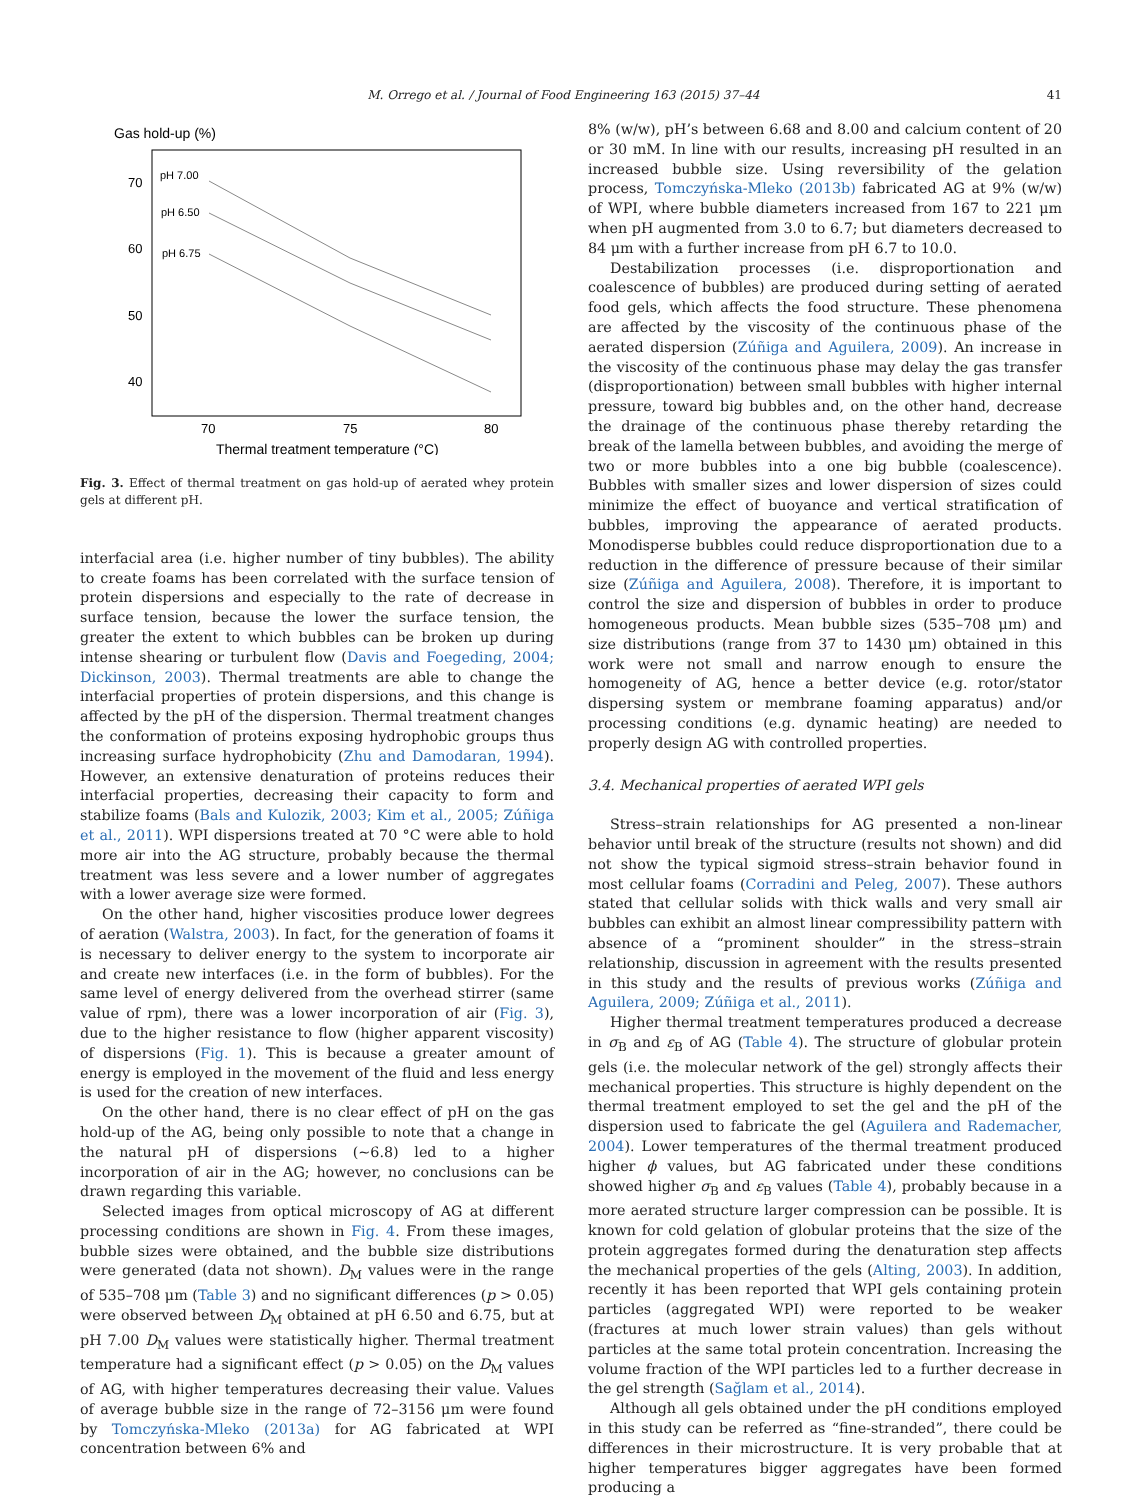M. Orrego et al. / Journal of Food Engineering 163 (2015) 37–44 41
Gas hold-up (%)
70
60
50
40
70
75
80
Thermal treatment temperature (°C)
pH 7.00
pH 6.50
pH 6.75
Fig. 3. Effect of thermal treatment on gas hold-up of aerated whey protein gels at different pH.
interfacial area (i.e. higher number of tiny bubbles). The ability to create foams has been correlated with the surface tension of protein dispersions and especially to the rate of decrease in surface tension, because the lower the surface tension, the greater the extent to which bubbles can be broken up during intense shearing or turbulent flow (Davis and Foegeding, 2004; Dickinson, 2003). Thermal treatments are able to change the interfacial properties of protein dispersions, and this change is affected by the pH of the dispersion. Thermal treatment changes the conformation of proteins exposing hydrophobic groups thus increasing surface hydrophobicity (Zhu and Damodaran, 1994). However, an extensive denaturation of proteins reduces their interfacial properties, decreasing their capacity to form and stabilize foams (Bals and Kulozik, 2003; Kim et al., 2005; Zúñiga et al., 2011). WPI dispersions treated at 70 °C were able to hold more air into the AG structure, probably because the thermal treatment was less severe and a lower number of aggregates with a lower average size were formed.
On the other hand, higher viscosities produce lower degrees of aeration (Walstra, 2003). In fact, for the generation of foams it is necessary to deliver energy to the system to incorporate air and create new interfaces (i.e. in the form of bubbles). For the same level of energy delivered from the overhead stirrer (same value of rpm), there was a lower incorporation of air (Fig. 3), due to the higher resistance to flow (higher apparent viscosity) of dispersions (Fig. 1). This is because a greater amount of energy is employed in the movement of the fluid and less energy is used for the creation of new interfaces.
On the other hand, there is no clear effect of pH on the gas hold-up of the AG, being only possible to note that a change in the natural pH of dispersions (~6.8) led to a higher incorporation of air in the AG; however, no conclusions can be drawn regarding this variable.
Selected images from optical microscopy of AG at different processing conditions are shown in Fig. 4. From these images, bubble sizes were obtained, and the bubble size distributions were generated (data not shown). D<sub>M</sub> values were in the range of 535–708 μm (Table 3) and no significant differences (p > 0.05) were observed between D<sub>M</sub> obtained at pH 6.50 and 6.75, but at pH 7.00 D<sub>M</sub> values were statistically higher. Thermal treatment temperature had a significant effect (p > 0.05) on the D<sub>M</sub> values of AG, with higher temperatures decreasing their value. Values of average bubble size in the range of 72–3156 μm were found by Tomczyńska-Mleko (2013a) for AG fabricated at WPI concentration between 6% and
8% (w/w), pH’s between 6.68 and 8.00 and calcium content of 20 or 30 mM. In line with our results, increasing pH resulted in an increased bubble size. Using reversibility of the gelation process, Tomczyńska-Mleko (2013b) fabricated AG at 9% (w/w) of WPI, where bubble diameters increased from 167 to 221 μm when pH augmented from 3.0 to 6.7; but diameters decreased to 84 μm with a further increase from pH 6.7 to 10.0.
Destabilization processes (i.e. disproportionation and coalescence of bubbles) are produced during setting of aerated food gels, which affects the food structure. These phenomena are affected by the viscosity of the continuous phase of the aerated dispersion (Zúñiga and Aguilera, 2009). An increase in the viscosity of the continuous phase may delay the gas transfer (disproportionation) between small bubbles with higher internal pressure, toward big bubbles and, on the other hand, decrease the drainage of the continuous phase thereby retarding the break of the lamella between bubbles, and avoiding the merge of two or more bubbles into a one big bubble (coalescence). Bubbles with smaller sizes and lower dispersion of sizes could minimize the effect of buoyance and vertical stratification of bubbles, improving the appearance of aerated products. Monodisperse bubbles could reduce disproportionation due to a reduction in the difference of pressure because of their similar size (Zúñiga and Aguilera, 2008). Therefore, it is important to control the size and dispersion of bubbles in order to produce homogeneous products. Mean bubble sizes (535–708 μm) and size distributions (range from 37 to 1430 μm) obtained in this work were not small and narrow enough to ensure the homogeneity of AG, hence a better device (e.g. rotor/stator dispersing system or membrane foaming apparatus) and/or processing conditions (e.g. dynamic heating) are needed to properly design AG with controlled properties.
3.4. Mechanical properties of aerated WPI gels
Stress–strain relationships for AG presented a non-linear behavior until break of the structure (results not shown) and did not show the typical sigmoid stress–strain behavior found in most cellular foams (Corradini and Peleg, 2007). These authors stated that cellular solids with thick walls and very small air bubbles can exhibit an almost linear compressibility pattern with absence of a “prominent shoulder” in the stress–strain relationship, discussion in agreement with the results presented in this study and the results of previous works (Zúñiga and Aguilera, 2009; Zúñiga et al., 2011).
Higher thermal treatment temperatures produced a decrease in σ<sub>B</sub> and ε<sub>B</sub> of AG (Table 4). The structure of globular protein gels (i.e. the molecular network of the gel) strongly affects their mechanical properties. This structure is highly dependent on the thermal treatment employed to set the gel and the pH of the dispersion used to fabricate the gel (Aguilera and Rademacher, 2004). Lower temperatures of the thermal treatment produced higher ϕ values, but AG fabricated under these conditions showed higher σ<sub>B</sub> and ε<sub>B</sub> values (Table 4), probably because in a more aerated structure larger compression can be possible. It is known for cold gelation of globular proteins that the size of the protein aggregates formed during the denaturation step affects the mechanical properties of the gels (Alting, 2003). In addition, recently it has been reported that WPI gels containing protein particles (aggregated WPI) were reported to be weaker (fractures at much lower strain values) than gels without particles at the same total protein concentration. Increasing the volume fraction of the WPI particles led to a further decrease in the gel strength (Sağlam et al., 2014).
Although all gels obtained under the pH conditions employed in this study can be referred as “fine-stranded”, there could be differences in their microstructure. It is very probable that at higher temperatures bigger aggregates have been formed producing a